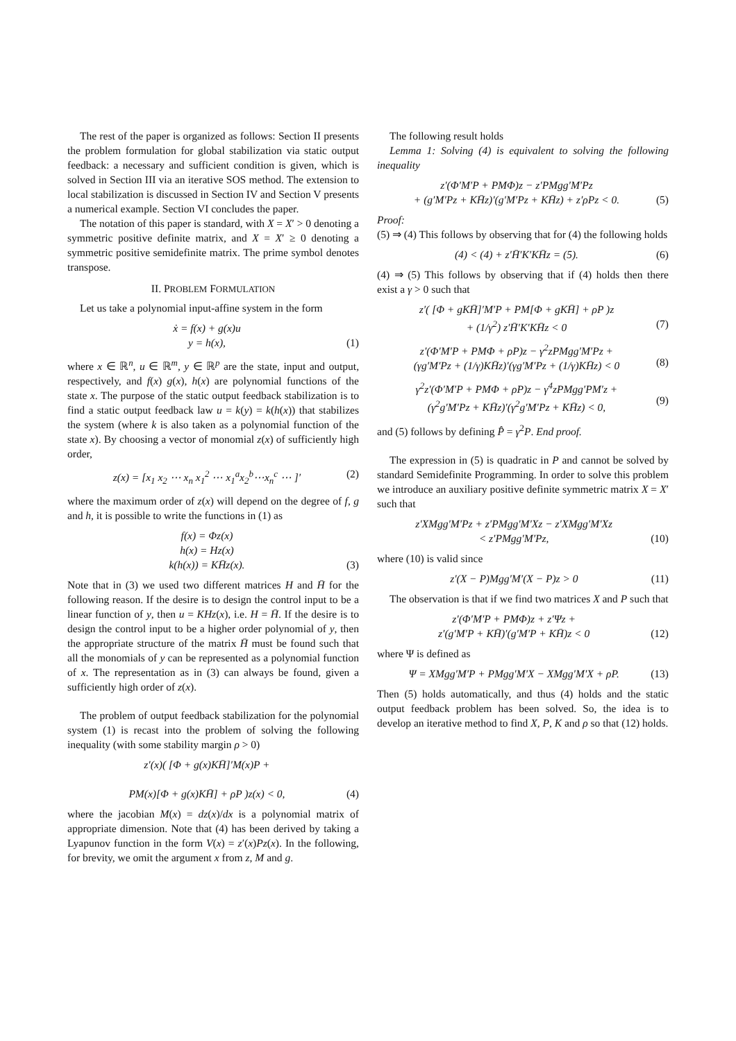The rest of the paper is organized as follows: Section II presents the problem formulation for global stabilization via static output feedback: a necessary and sufficient condition is given, which is solved in Section III via an iterative SOS method. The extension to local stabilization is discussed in Section IV and Section V presents a numerical example. Section VI concludes the paper.
The notation of this paper is standard, with X = X′ > 0 denoting a symmetric positive definite matrix, and X = X′ ≥ 0 denoting a symmetric positive semidefinite matrix. The prime symbol denotes transpose.
II. PROBLEM FORMULATION
Let us take a polynomial input-affine system in the form
ẋ = f(x) + g(x)u
y = h(x),
(1)
where x ∈ ℝ<sup>n</sup>, u ∈ ℝ<sup>m</sup>, y ∈ ℝ<sup>p</sup> are the state, input and output, respectively, and f(x) g(x), h(x) are polynomial functions of the state x. The purpose of the static output feedback stabilization is to find a static output feedback law u = k(y) = k(h(x)) that stabilizes the system (where k is also taken as a polynomial function of the state x). By choosing a vector of monomial z(x) of sufficiently high order,
z(x) = [x<sub>1</sub> x<sub>2</sub> ⋯ x<sub>n</sub> x<sub>1</sub><sup>2</sup> ⋯ x<sub>1</sub><sup>a</sup>x<sub>2</sub><sup>b</sup>⋯x<sub>n</sub><sup>c</sup> ⋯ ]′ (2)
where the maximum order of z(x) will depend on the degree of f, g and h, it is possible to write the functions in (1) as
f(x) = Φz(x)
h(x) = Hz(x)
k(h(x)) = KH̄z(x).
(3)
Note that in (3) we used two different matrices H and H̄ for the following reason. If the desire is to design the control input to be a linear function of y, then u = KHz(x), i.e. H = H̄. If the desire is to design the control input to be a higher order polynomial of y, then the appropriate structure of the matrix H̄ must be found such that all the monomials of y can be represented as a polynomial function of x. The representation as in (3) can always be found, given a sufficiently high order of z(x).
The problem of output feedback stabilization for the polynomial system (1) is recast into the problem of solving the following inequality (with some stability margin ρ > 0)
z′(x)( [Φ + g(x)KH̄]′M(x)P +
PM(x)[Φ + g(x)KH̄] + ρP )z(x) < 0,
(4)
where the jacobian M(x) = dz(x)/dx is a polynomial matrix of appropriate dimension. Note that (4) has been derived by taking a Lyapunov function in the form V(x) = z′(x)Pz(x). In the following, for brevity, we omit the argument x from z, M and g.
The following result holds
Lemma 1: Solving (4) is equivalent to solving the following inequality
z′(Φ′M′P + PMΦ)z − z′PMgg′M′Pz
+ (g′M′Pz + KH̄z)′(g′M′Pz + KH̄z) + z′ρPz < 0.
(5)
Proof:
(5) ⇒ (4) This follows by observing that for (4) the following holds
(4) < (4) + z′H̄′K′KH̄z = (5). (6)
(4) ⇒ (5) This follows by observing that if (4) holds then there exist a γ > 0 such that
z′( [Φ + gKH̄]′M′P + PM[Φ + gKH̄] + ρP )z
+ (1/γ<sup>2</sup>) z′H̄′K′KH̄z < 0
(7)
z′(Φ′M′P + PMΦ + ρP)z − γ<sup>2</sup>zPMgg′M′Pz +
(γg′M′Pz + (1/γ)KH̄z)′(γg′M′Pz + (1/γ)KH̄z) < 0
(8)
γ<sup>2</sup>z′(Φ′M′P + PMΦ + ρP)z − γ<sup>4</sup>zPMgg′PM′z +
(γ<sup>2</sup>g′M′Pz + KH̄z)′(γ<sup>2</sup>g′M′Pz + KH̄z) < 0,
(9)
and (5) follows by defining P̂ = γ<sup>2</sup>P. End proof.
The expression in (5) is quadratic in P and cannot be solved by standard Semidefinite Programming. In order to solve this problem we introduce an auxiliary positive definite symmetric matrix X = X′ such that
z′XMgg′M′Pz + z′PMgg′M′Xz − z′XMgg′M′Xz
< z′PMgg′M′Pz,
(10)
where (10) is valid since
z′(X − P)Mgg′M′(X − P)z > 0 (11)
The observation is that if we find two matrices X and P such that
z′(Φ′M′P + PMΦ)z + z′Ψz +
z′(g′M′P + KH̄)′(g′M′P + KH̄)z < 0
(12)
where Ψ is defined as
Ψ = XMgg′M′P + PMgg′M′X − XMgg′M′X + ρP. (13)
Then (5) holds automatically, and thus (4) holds and the static output feedback problem has been solved. So, the idea is to develop an iterative method to find X, P, K and ρ so that (12) holds.